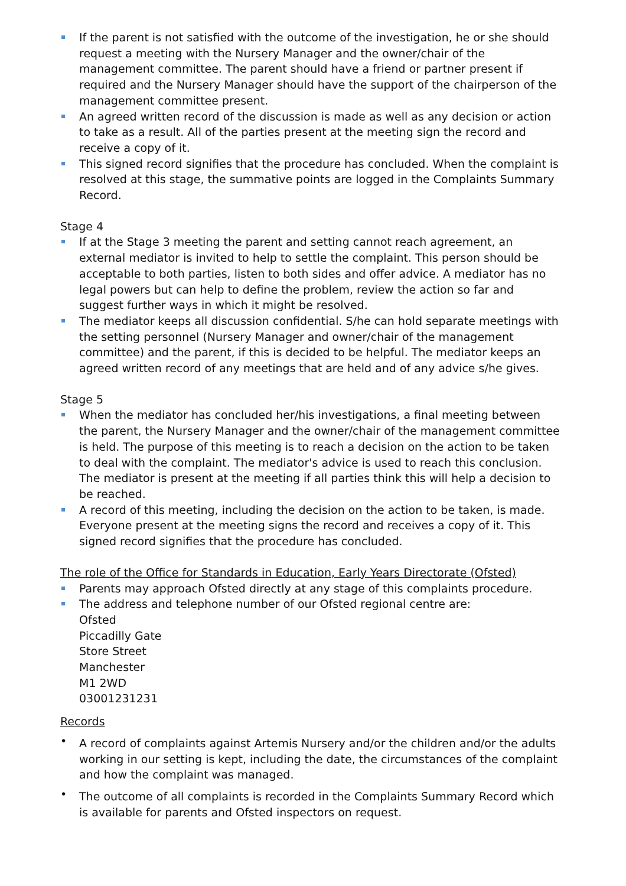If the parent is not satisfied with the outcome of the investigation, he or she should request a meeting with the Nursery Manager and the owner/chair of the management committee. The parent should have a friend or partner present if required and the Nursery Manager should have the support of the chairperson of the management committee present.
An agreed written record of the discussion is made as well as any decision or action to take as a result. All of the parties present at the meeting sign the record and receive a copy of it.
This signed record signifies that the procedure has concluded. When the complaint is resolved at this stage, the summative points are logged in the Complaints Summary Record.
Stage 4
If at the Stage 3 meeting the parent and setting cannot reach agreement, an external mediator is invited to help to settle the complaint. This person should be acceptable to both parties, listen to both sides and offer advice. A mediator has no legal powers but can help to define the problem, review the action so far and suggest further ways in which it might be resolved.
The mediator keeps all discussion confidential. S/he can hold separate meetings with the setting personnel (Nursery Manager and owner/chair of the management committee) and the parent, if this is decided to be helpful. The mediator keeps an agreed written record of any meetings that are held and of any advice s/he gives.
Stage 5
When the mediator has concluded her/his investigations, a final meeting between the parent, the Nursery Manager and the owner/chair of the management committee is held. The purpose of this meeting is to reach a decision on the action to be taken to deal with the complaint. The mediator's advice is used to reach this conclusion. The mediator is present at the meeting if all parties think this will help a decision to be reached.
A record of this meeting, including the decision on the action to be taken, is made. Everyone present at the meeting signs the record and receives a copy of it. This signed record signifies that the procedure has concluded.
The role of the Office for Standards in Education, Early Years Directorate (Ofsted)
Parents may approach Ofsted directly at any stage of this complaints procedure.
The address and telephone number of our Ofsted regional centre are:
Ofsted
Piccadilly Gate
Store Street
Manchester
M1 2WD
03001231231
Records
A record of complaints against Artemis Nursery and/or the children and/or the adults working in our setting is kept, including the date, the circumstances of the complaint and how the complaint was managed.
The outcome of all complaints is recorded in the Complaints Summary Record which is available for parents and Ofsted inspectors on request.